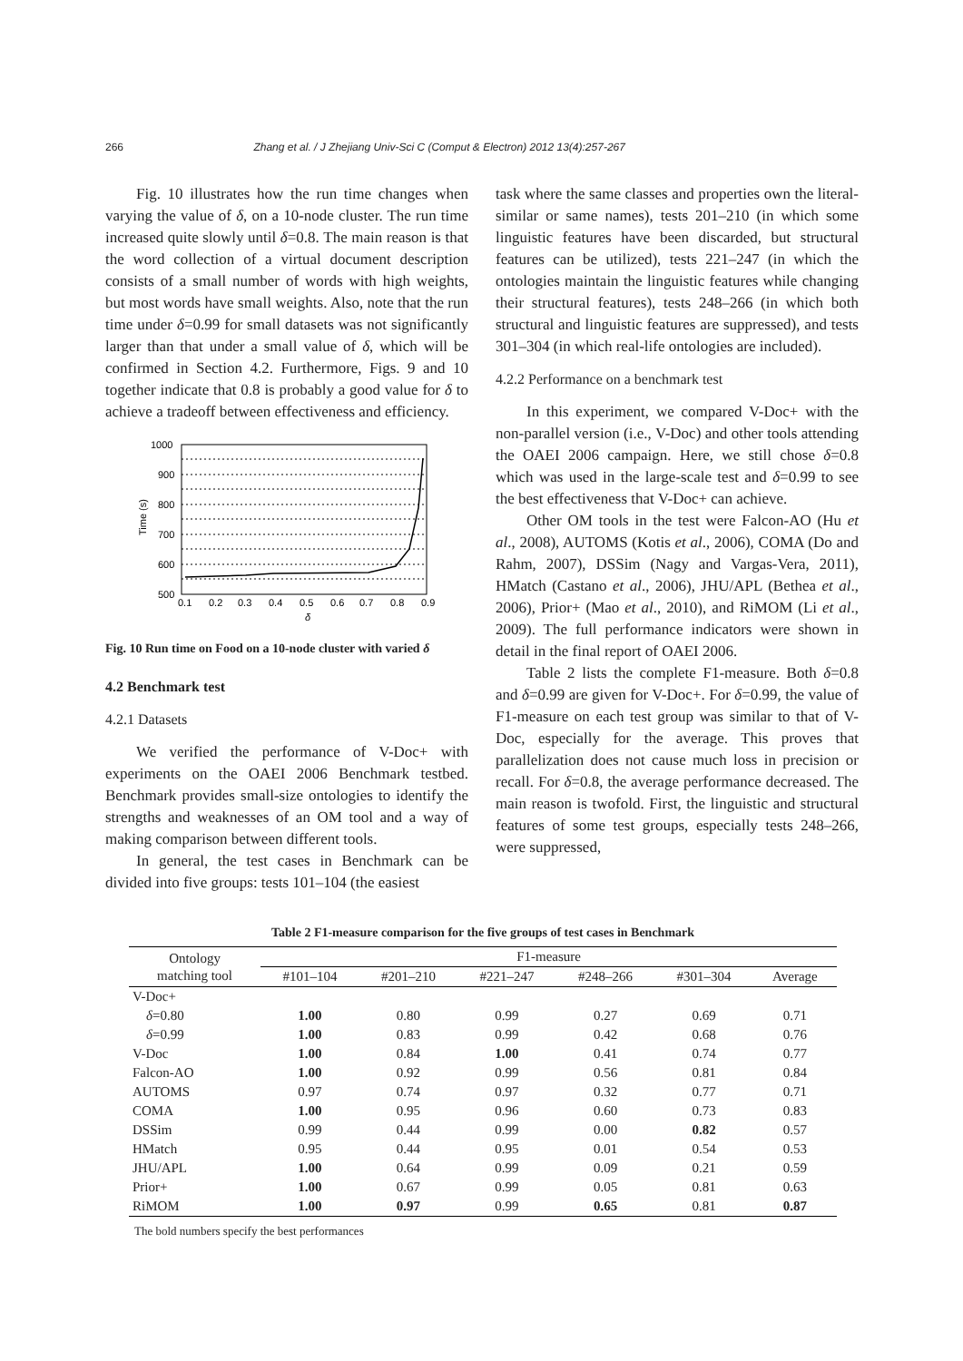266 Zhang et al. / J Zhejiang Univ-Sci C (Comput & Electron) 2012 13(4):257-267
Fig. 10 illustrates how the run time changes when varying the value of δ, on a 10-node cluster. The run time increased quite slowly until δ=0.8. The main reason is that the word collection of a virtual document description consists of a small number of words with high weights, but most words have small weights. Also, note that the run time under δ=0.99 for small datasets was not significantly larger than that under a small value of δ, which will be confirmed in Section 4.2. Furthermore, Figs. 9 and 10 together indicate that 0.8 is probably a good value for δ to achieve a tradeoff between effectiveness and efficiency.
1000
900
800
700
600
500
0.1
0.2
0.3
0.4
0.5
0.6
0.7
0.8
0.9
δ
Time (s)
Fig. 10 Run time on Food on a 10-node cluster with varied δ
4.2 Benchmark test
4.2.1 Datasets
We verified the performance of V-Doc+ with experiments on the OAEI 2006 Benchmark testbed. Benchmark provides small-size ontologies to identify the strengths and weaknesses of an OM tool and a way of making comparison between different tools.
In general, the test cases in Benchmark can be divided into five groups: tests 101–104 (the easiest
task where the same classes and properties own the literal-similar or same names), tests 201–210 (in which some linguistic features have been discarded, but structural features can be utilized), tests 221–247 (in which the ontologies maintain the linguistic features while changing their structural features), tests 248–266 (in which both structural and linguistic features are suppressed), and tests 301–304 (in which real-life ontologies are included).
4.2.2 Performance on a benchmark test
In this experiment, we compared V-Doc+ with the non-parallel version (i.e., V-Doc) and other tools attending the OAEI 2006 campaign. Here, we still chose δ=0.8 which was used in the large-scale test and δ=0.99 to see the best effectiveness that V-Doc+ can achieve.
Other OM tools in the test were Falcon-AO (Hu et al., 2008), AUTOMS (Kotis et al., 2006), COMA (Do and Rahm, 2007), DSSim (Nagy and Vargas-Vera, 2011), HMatch (Castano et al., 2006), JHU/APL (Bethea et al., 2006), Prior+ (Mao et al., 2010), and RiMOM (Li et al., 2009). The full performance indicators were shown in detail in the final report of OAEI 2006.
Table 2 lists the complete F1-measure. Both δ=0.8 and δ=0.99 are given for V-Doc+. For δ=0.99, the value of F1-measure on each test group was similar to that of V-Doc, especially for the average. This proves that parallelization does not cause much loss in precision or recall. For δ=0.8, the average performance decreased. The main reason is twofold. First, the linguistic and structural features of some test groups, especially tests 248–266, were suppressed,
Table 2 F1-measure comparison for the five groups of test cases in Benchmark
| Ontology matching tool | F1-measure | | | | | |
| --- | --- | --- | --- | --- | --- | --- |
| | #101–104 | #201–210 | #221–247 | #248–266 | #301–304 | Average |
| V-Doc+ | | | | | | |
| δ =0.80 | 1.00 | 0.80 | 0.99 | 0.27 | 0.69 | 0.71 |
| δ =0.99 | 1.00 | 0.83 | 0.99 | 0.42 | 0.68 | 0.76 |
| V-Doc | 1.00 | 0.84 | 1.00 | 0.41 | 0.74 | 0.77 |
| Falcon-AO | 1.00 | 0.92 | 0.99 | 0.56 | 0.81 | 0.84 |
| AUTOMS | 0.97 | 0.74 | 0.97 | 0.32 | 0.77 | 0.71 |
| COMA | 1.00 | 0.95 | 0.96 | 0.60 | 0.73 | 0.83 |
| DSSim | 0.99 | 0.44 | 0.99 | 0.00 | 0.82 | 0.57 |
| HMatch | 0.95 | 0.44 | 0.95 | 0.01 | 0.54 | 0.53 |
| JHU/APL | 1.00 | 0.64 | 0.99 | 0.09 | 0.21 | 0.59 |
| Prior+ | 1.00 | 0.67 | 0.99 | 0.05 | 0.81 | 0.63 |
| RiMOM | 1.00 | 0.97 | 0.99 | 0.65 | 0.81 | 0.87 |
The bold numbers specify the best performances